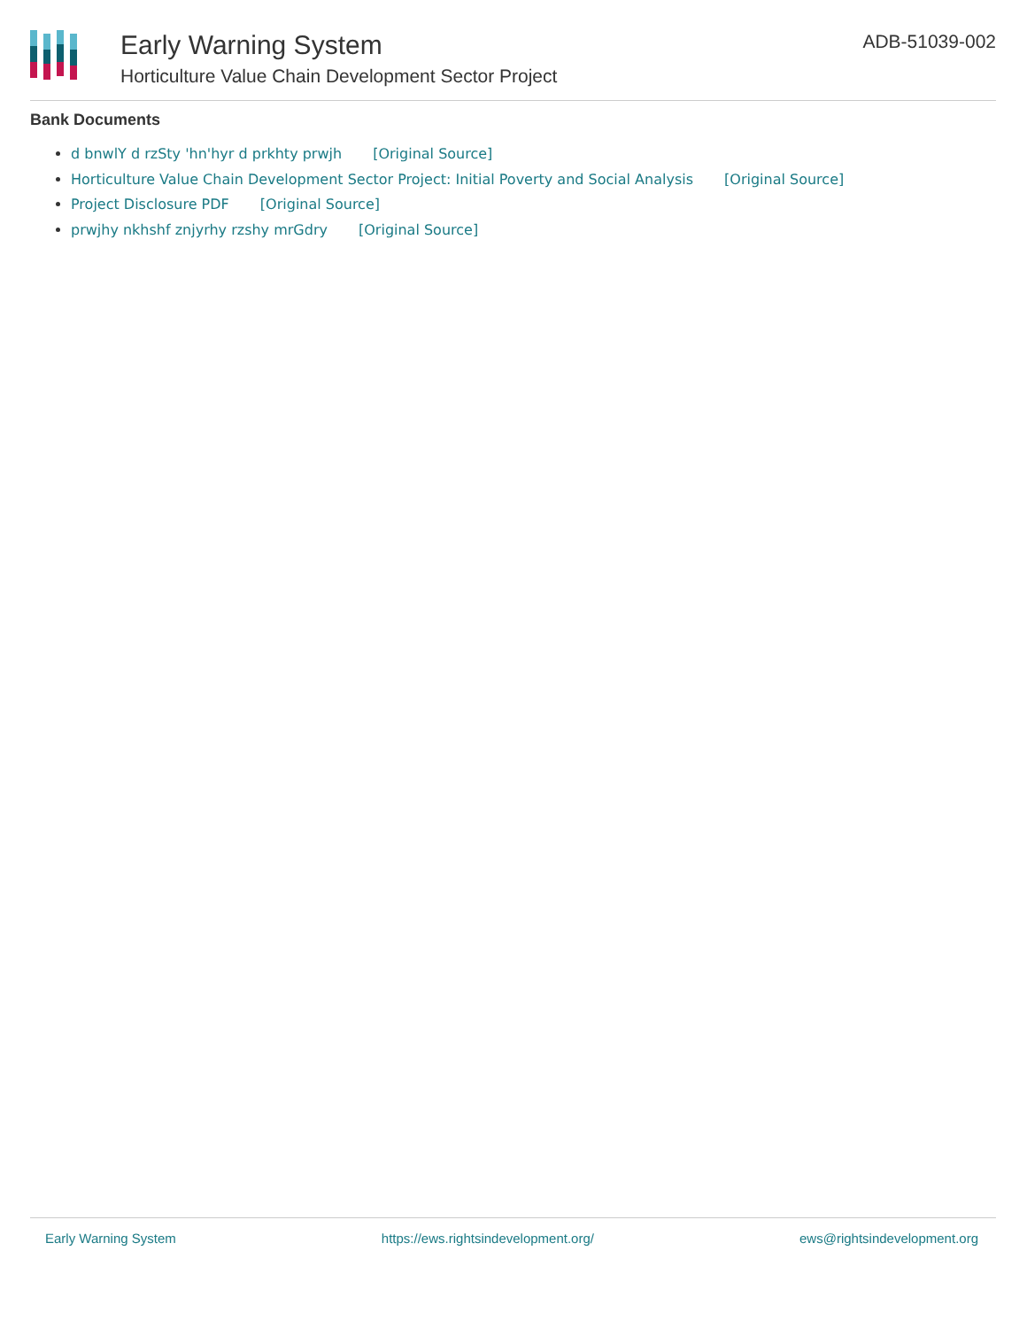Early Warning System
Horticulture Value Chain Development Sector Project
ADB-51039-002
Bank Documents
d bnwlY d rzSty 'hn'hyr d prkhty prwjh [Original Source]
Horticulture Value Chain Development Sector Project: Initial Poverty and Social Analysis [Original Source]
Project Disclosure PDF [Original Source]
prwjhy nkhshf znjyrhy rzshy mrGdry [Original Source]
Early Warning System https://ews.rightsindevelopment.org/ ews@rightsindevelopment.org